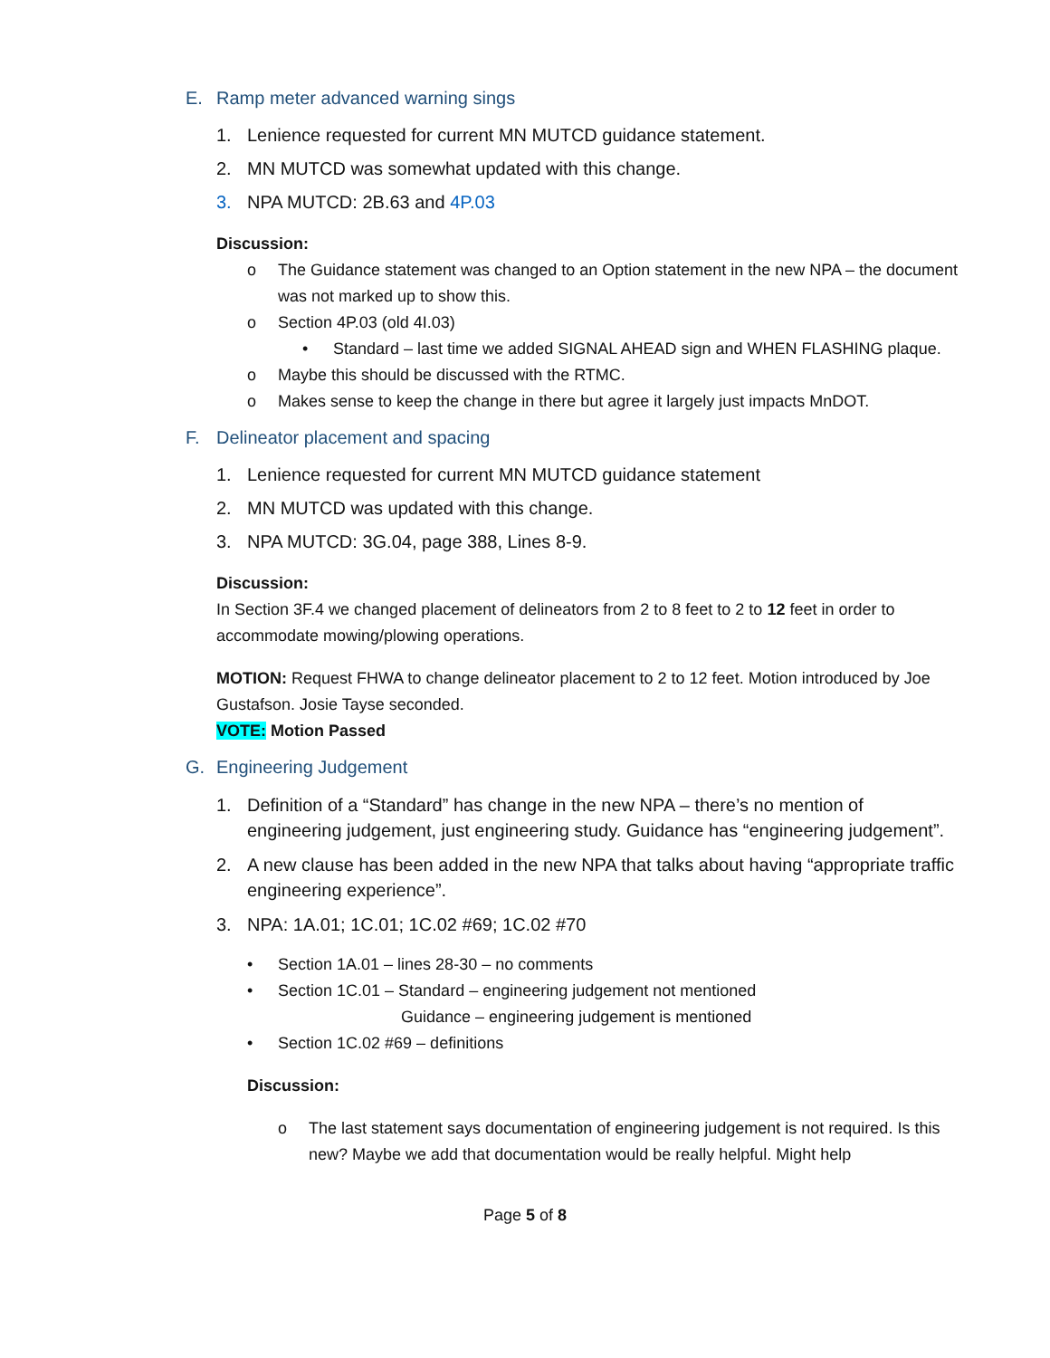E. Ramp meter advanced warning sings
1. Lenience requested for current MN MUTCD guidance statement.
2. MN MUTCD was somewhat updated with this change.
3. NPA MUTCD: 2B.63 and 4P.03
Discussion:
o The Guidance statement was changed to an Option statement in the new NPA – the document was not marked up to show this.
o Section 4P.03 (old 4I.03)
• Standard – last time we added SIGNAL AHEAD sign and WHEN FLASHING plaque.
o Maybe this should be discussed with the RTMC.
o Makes sense to keep the change in there but agree it largely just impacts MnDOT.
F. Delineator placement and spacing
1. Lenience requested for current MN MUTCD guidance statement
2. MN MUTCD was updated with this change.
3. NPA MUTCD: 3G.04, page 388, Lines 8-9.
Discussion:
In Section 3F.4 we changed placement of delineators from 2 to 8 feet to 2 to 12 feet in order to accommodate mowing/plowing operations.
MOTION: Request FHWA to change delineator placement to 2 to 12 feet. Motion introduced by Joe Gustafson. Josie Tayse seconded.
VOTE: Motion Passed
G. Engineering Judgement
1. Definition of a “Standard” has change in the new NPA – there’s no mention of engineering judgement, just engineering study. Guidance has “engineering judgement”.
2. A new clause has been added in the new NPA that talks about having “appropriate traffic engineering experience”.
3. NPA: 1A.01; 1C.01; 1C.02 #69; 1C.02 #70
• Section 1A.01 – lines 28-30 – no comments
• Section 1C.01 – Standard – engineering judgement not mentioned
Guidance – engineering judgement is mentioned
• Section 1C.02 #69 – definitions
Discussion:
o The last statement says documentation of engineering judgement is not required. Is this new? Maybe we add that documentation would be really helpful. Might help
Page 5 of 8